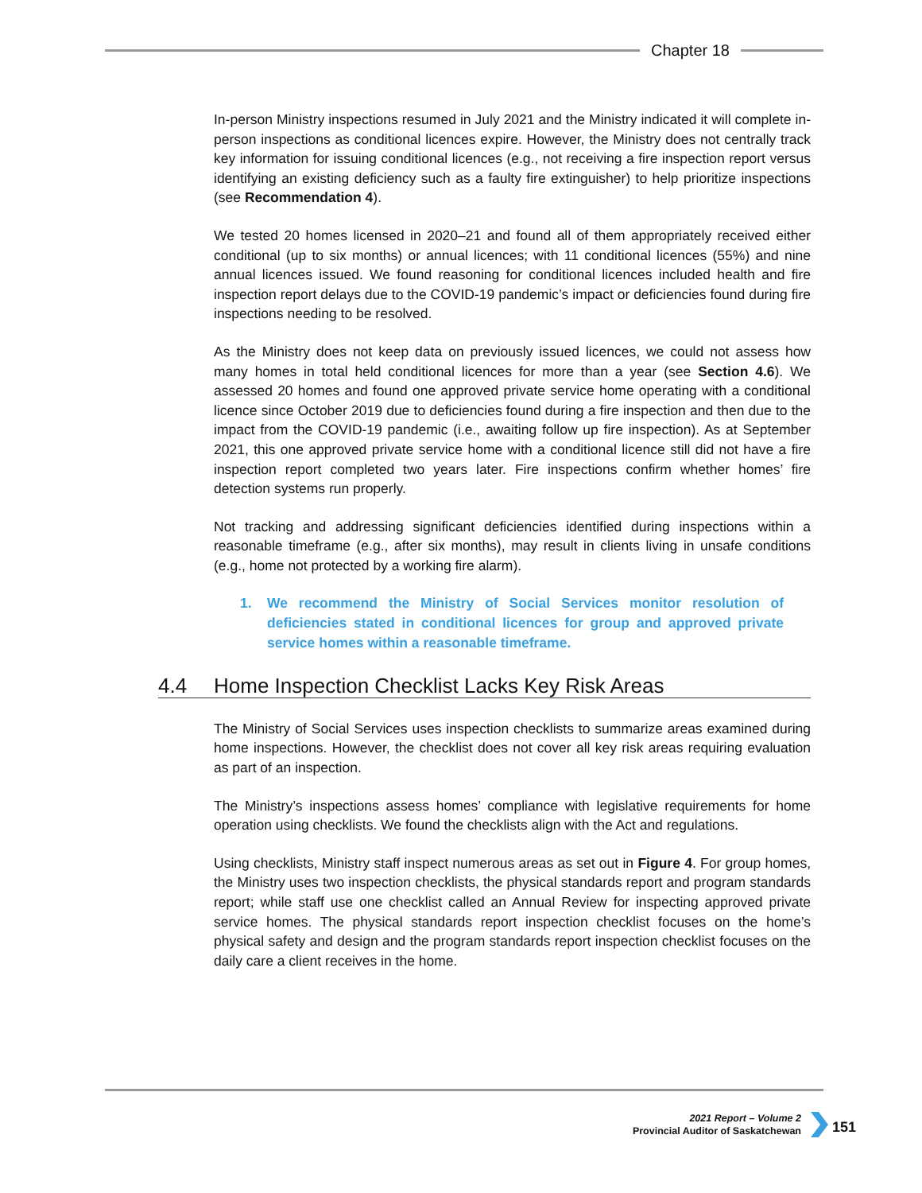Chapter 18
In-person Ministry inspections resumed in July 2021 and the Ministry indicated it will complete in-person inspections as conditional licences expire. However, the Ministry does not centrally track key information for issuing conditional licences (e.g., not receiving a fire inspection report versus identifying an existing deficiency such as a faulty fire extinguisher) to help prioritize inspections (see Recommendation 4).
We tested 20 homes licensed in 2020–21 and found all of them appropriately received either conditional (up to six months) or annual licences; with 11 conditional licences (55%) and nine annual licences issued. We found reasoning for conditional licences included health and fire inspection report delays due to the COVID-19 pandemic’s impact or deficiencies found during fire inspections needing to be resolved.
As the Ministry does not keep data on previously issued licences, we could not assess how many homes in total held conditional licences for more than a year (see Section 4.6). We assessed 20 homes and found one approved private service home operating with a conditional licence since October 2019 due to deficiencies found during a fire inspection and then due to the impact from the COVID-19 pandemic (i.e., awaiting follow up fire inspection). As at September 2021, this one approved private service home with a conditional licence still did not have a fire inspection report completed two years later. Fire inspections confirm whether homes’ fire detection systems run properly.
Not tracking and addressing significant deficiencies identified during inspections within a reasonable timeframe (e.g., after six months), may result in clients living in unsafe conditions (e.g., home not protected by a working fire alarm).
1. We recommend the Ministry of Social Services monitor resolution of deficiencies stated in conditional licences for group and approved private service homes within a reasonable timeframe.
4.4 Home Inspection Checklist Lacks Key Risk Areas
The Ministry of Social Services uses inspection checklists to summarize areas examined during home inspections. However, the checklist does not cover all key risk areas requiring evaluation as part of an inspection.
The Ministry’s inspections assess homes’ compliance with legislative requirements for home operation using checklists. We found the checklists align with the Act and regulations.
Using checklists, Ministry staff inspect numerous areas as set out in Figure 4. For group homes, the Ministry uses two inspection checklists, the physical standards report and program standards report; while staff use one checklist called an Annual Review for inspecting approved private service homes. The physical standards report inspection checklist focuses on the home’s physical safety and design and the program standards report inspection checklist focuses on the daily care a client receives in the home.
2021 Report – Volume 2
Provincial Auditor of Saskatchewan
151